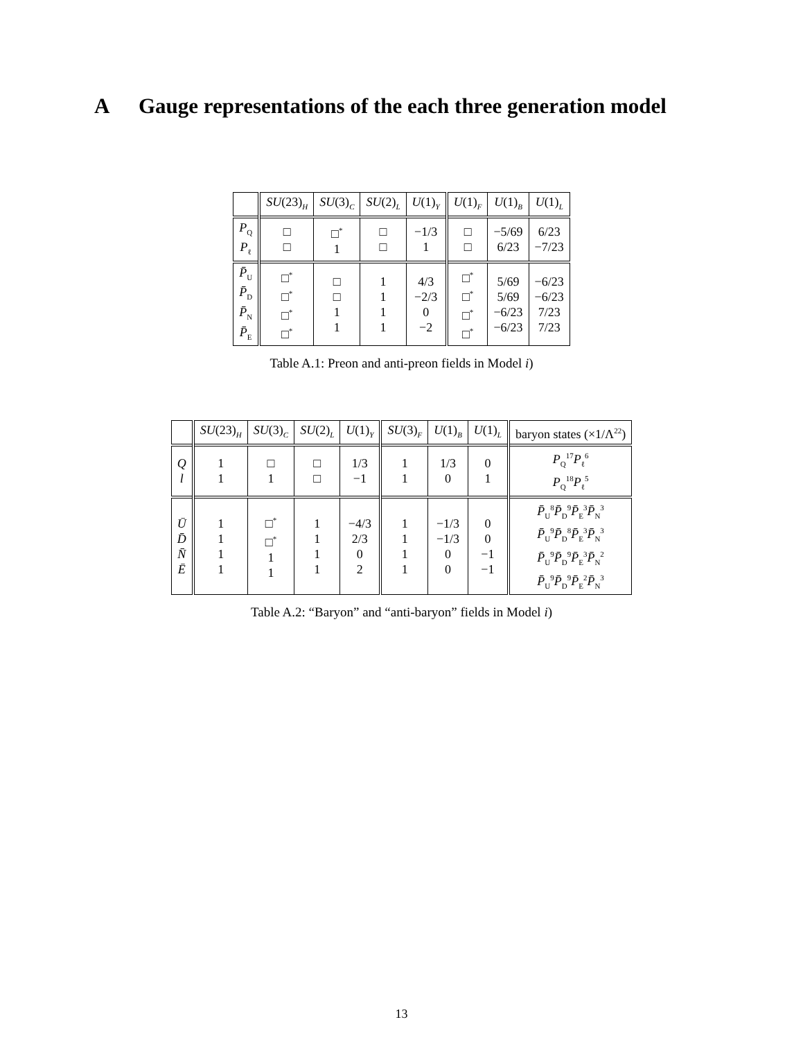A Gauge representations of the each three generation model
| | SU (23)<sub>H</sub> | SU (3)<sub>C</sub> | SU (2)<sub>L</sub> | U (1)<sub>Y</sub> | U (1)<sub>F</sub> | U (1)<sub>B</sub> | U (1)<sub>L</sub> |
| --- | --- | --- | --- | --- | --- | --- | --- |
| P<sub>Q</sub> P<sub>ℓ</sub> | □ □ | □<sup>*</sup> 1 | □ □ | −1/3 1 | □ □ | −5/69 6/23 | 6/23 −7/23 |
| P̄<sub>U</sub> P̄<sub>D</sub> P̄<sub>N</sub> P̄<sub>E</sub> | □<sup>*</sup> □<sup>*</sup> □<sup>*</sup> □<sup>*</sup> | □ □ 1 1 | 1 1 1 1 | 4/3 −2/3 0 −2 | □<sup>*</sup> □<sup>*</sup> □<sup>*</sup> □<sup>*</sup> | 5/69 5/69 −6/23 −6/23 | −6/23 −6/23 7/23 7/23 |
Table A.1: Preon and anti-preon fields in Model i)
| | SU (23)<sub>H</sub> | SU (3)<sub>C</sub> | SU (2)<sub>L</sub> | U (1)<sub>Y</sub> | SU (3)<sub>F</sub> | U (1)<sub>B</sub> | U (1)<sub>L</sub> | baryon states (×1/Λ<sup>22</sup>) |
| --- | --- | --- | --- | --- | --- | --- | --- | --- |
| Q l | 1 1 | □ 1 | □ □ | 1/3 −1 | 1 1 | 1/3 0 | 0 1 | P<sub>Q</sub><sup>17</sup> P<sub>ℓ</sub><sup>6</sup> P<sub>Q</sub><sup>18</sup> P<sub>ℓ</sub><sup>5</sup> |
| Ū D̄ N̄ Ē | 1 1 1 1 | □<sup>*</sup> □<sup>*</sup> 1 1 | 1 1 1 1 | −4/3 2/3 0 2 | 1 1 1 1 | −1/3 −1/3 0 0 | 0 0 −1 −1 | P̄<sub>U</sub><sup>8</sup> P̄<sub>D</sub><sup>9</sup> P̄<sub>E</sub><sup>3</sup> P̄<sub>N</sub><sup>3</sup> P̄<sub>U</sub><sup>9</sup> P̄<sub>D</sub><sup>8</sup> P̄<sub>E</sub><sup>3</sup> P̄<sub>N</sub><sup>3</sup> P̄<sub>U</sub><sup>9</sup> P̄<sub>D</sub><sup>9</sup> P̄<sub>E</sub><sup>3</sup> P̄<sub>N</sub><sup>2</sup> P̄<sub>U</sub><sup>9</sup> P̄<sub>D</sub><sup>9</sup> P̄<sub>E</sub><sup>2</sup> P̄<sub>N</sub><sup>3</sup> |
Table A.2: “Baryon” and “anti-baryon” fields in Model i)
13